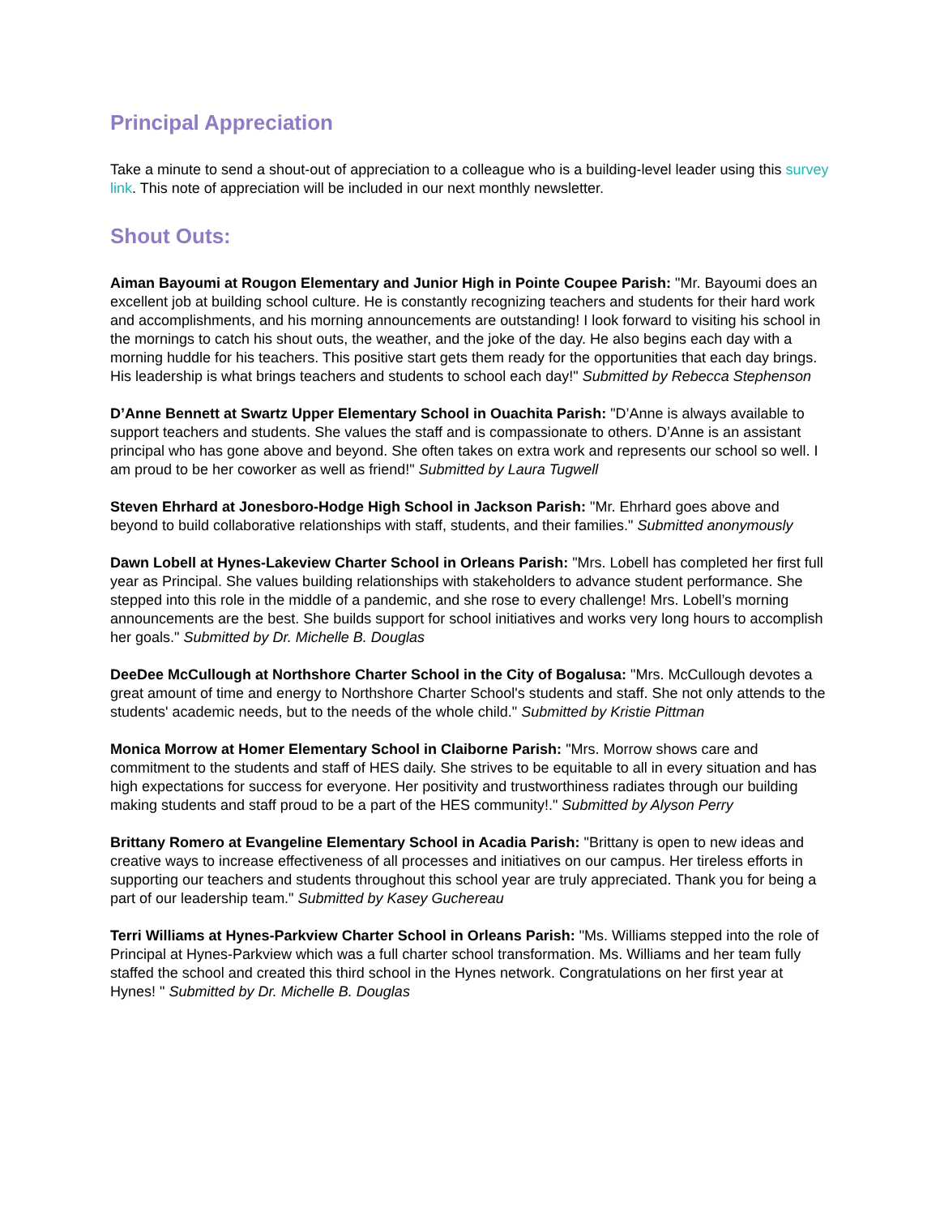Principal Appreciation
Take a minute to send a shout-out of appreciation to a colleague who is a building-level leader using this survey link. This note of appreciation will be included in our next monthly newsletter.
Shout Outs:
Aiman Bayoumi at Rougon Elementary and Junior High in Pointe Coupee Parish: "Mr. Bayoumi does an excellent job at building school culture. He is constantly recognizing teachers and students for their hard work and accomplishments, and his morning announcements are outstanding! I look forward to visiting his school in the mornings to catch his shout outs, the weather, and the joke of the day. He also begins each day with a morning huddle for his teachers. This positive start gets them ready for the opportunities that each day brings. His leadership is what brings teachers and students to school each day!" Submitted by Rebecca Stephenson
D’Anne Bennett at Swartz Upper Elementary School in Ouachita Parish: "D’Anne is always available to support teachers and students. She values the staff and is compassionate to others. D’Anne is an assistant principal who has gone above and beyond. She often takes on extra work and represents our school so well. I am proud to be her coworker as well as friend!" Submitted by Laura Tugwell
Steven Ehrhard at Jonesboro-Hodge High School in Jackson Parish: "Mr. Ehrhard goes above and beyond to build collaborative relationships with staff, students, and their families." Submitted anonymously
Dawn Lobell at Hynes-Lakeview Charter School in Orleans Parish: "Mrs. Lobell has completed her first full year as Principal. She values building relationships with stakeholders to advance student performance. She stepped into this role in the middle of a pandemic, and she rose to every challenge! Mrs. Lobell’s morning announcements are the best. She builds support for school initiatives and works very long hours to accomplish her goals." Submitted by Dr. Michelle B. Douglas
DeeDee McCullough at Northshore Charter School in the City of Bogalusa: "Mrs. McCullough devotes a great amount of time and energy to Northshore Charter School's students and staff. She not only attends to the students' academic needs, but to the needs of the whole child." Submitted by Kristie Pittman
Monica Morrow at Homer Elementary School in Claiborne Parish: "Mrs. Morrow shows care and commitment to the students and staff of HES daily. She strives to be equitable to all in every situation and has high expectations for success for everyone. Her positivity and trustworthiness radiates through our building making students and staff proud to be a part of the HES community!." Submitted by Alyson Perry
Brittany Romero at Evangeline Elementary School in Acadia Parish: "Brittany is open to new ideas and creative ways to increase effectiveness of all processes and initiatives on our campus. Her tireless efforts in supporting our teachers and students throughout this school year are truly appreciated. Thank you for being a part of our leadership team." Submitted by Kasey Guchereau
Terri Williams at Hynes-Parkview Charter School in Orleans Parish: "Ms. Williams stepped into the role of Principal at Hynes-Parkview which was a full charter school transformation. Ms. Williams and her team fully staffed the school and created this third school in the Hynes network. Congratulations on her first year at Hynes! " Submitted by Dr. Michelle B. Douglas